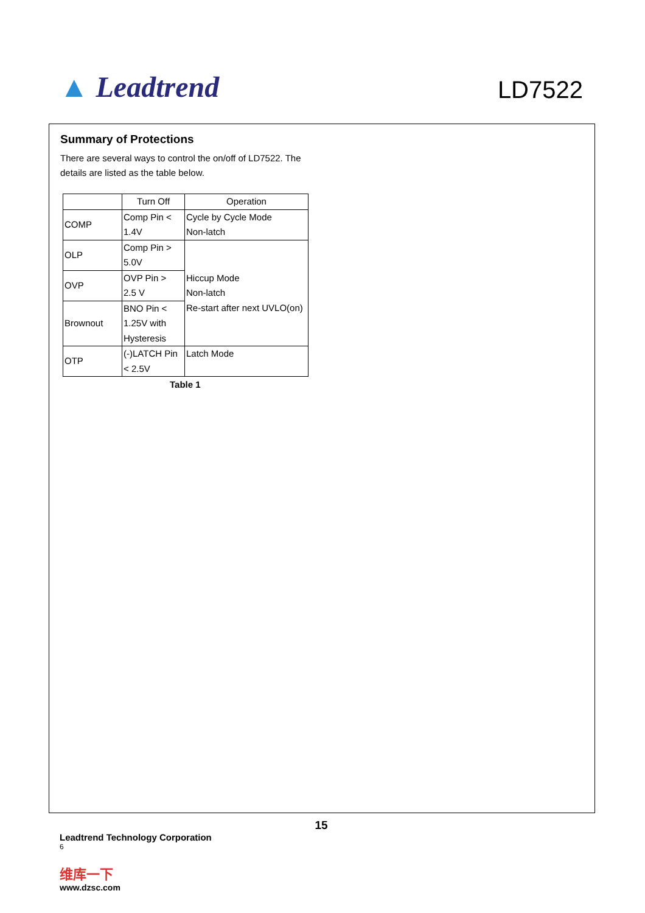▲ Leadtrend
LD7522
Summary of Protections
There are several ways to control the on/off of LD7522. The details are listed as the table below.
| | Turn Off | Operation |
| --- | --- | --- |
| COMP | Comp Pin < 1.4V | Cycle by Cycle Mode Non-latch |
| OLP | Comp Pin > 5.0V | Hiccup Mode Non-latch Re-start after next UVLO(on) |
| OVP | OVP Pin > 2.5 V | |
| Brownout | BNO Pin < 1.25V with Hysteresis | |
| OTP | (-)LATCH Pin < 2.5V | Latch Mode |
Table 1
15
Leadtrend Technology Corporation
6
维库一下
www.dzsc.com